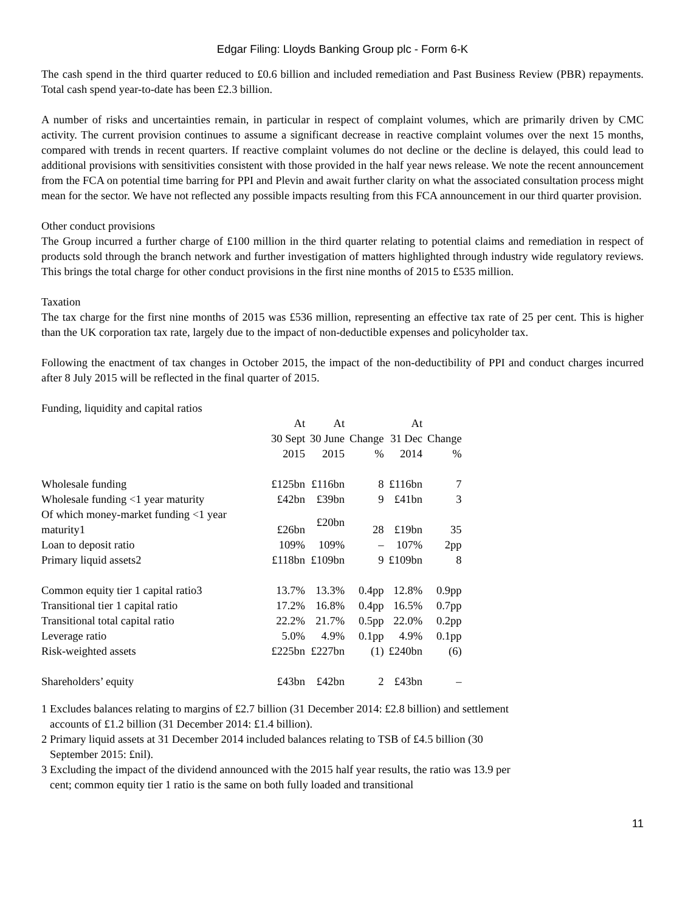Edgar Filing: Lloyds Banking Group plc - Form 6-K
The cash spend in the third quarter reduced to £0.6 billion and included remediation and Past Business Review (PBR) repayments. Total cash spend year-to-date has been £2.3 billion.
A number of risks and uncertainties remain, in particular in respect of complaint volumes, which are primarily driven by CMC activity. The current provision continues to assume a significant decrease in reactive complaint volumes over the next 15 months, compared with trends in recent quarters. If reactive complaint volumes do not decline or the decline is delayed, this could lead to additional provisions with sensitivities consistent with those provided in the half year news release. We note the recent announcement from the FCA on potential time barring for PPI and Plevin and await further clarity on what the associated consultation process might mean for the sector. We have not reflected any possible impacts resulting from this FCA announcement in our third quarter provision.
Other conduct provisions
The Group incurred a further charge of £100 million in the third quarter relating to potential claims and remediation in respect of products sold through the branch network and further investigation of matters highlighted through industry wide regulatory reviews. This brings the total charge for other conduct provisions in the first nine months of 2015 to £535 million.
Taxation
The tax charge for the first nine months of 2015 was £536 million, representing an effective tax rate of 25 per cent. This is higher than the UK corporation tax rate, largely due to the impact of non-deductible expenses and policyholder tax.
Following the enactment of tax changes in October 2015, the impact of the non-deductibility of PPI and conduct charges incurred after 8 July 2015 will be reflected in the final quarter of 2015.
Funding, liquidity and capital ratios
| | At 30 Sept 2015 | At 30 June 2015 | Change % | At 31 Dec 2014 | Change % |
| --- | --- | --- | --- | --- | --- |
| Wholesale funding | £125bn | £116bn | 8 | £116bn | 7 |
| Wholesale funding <1 year maturity | £42bn | £39bn | 9 | £41bn | 3 |
| Of which money-market funding <1 year maturity1 | £26bn | £20bn | 28 | £19bn | 35 |
| Loan to deposit ratio | 109% | 109% | – | 107% | 2pp |
| Primary liquid assets2 | £118bn | £109bn | 9 | £109bn | 8 |
| Common equity tier 1 capital ratio3 | 13.7% | 13.3% | 0.4pp | 12.8% | 0.9pp |
| Transitional tier 1 capital ratio | 17.2% | 16.8% | 0.4pp | 16.5% | 0.7pp |
| Transitional total capital ratio | 22.2% | 21.7% | 0.5pp | 22.0% | 0.2pp |
| Leverage ratio | 5.0% | 4.9% | 0.1pp | 4.9% | 0.1pp |
| Risk-weighted assets | £225bn | £227bn | (1) | £240bn | (6) |
| Shareholders’ equity | £43bn | £42bn | 2 | £43bn | – |
1 Excludes balances relating to margins of £2.7 billion (31 December 2014: £2.8 billion) and settlement accounts of £1.2 billion (31 December 2014: £1.4 billion).
2 Primary liquid assets at 31 December 2014 included balances relating to TSB of £4.5 billion (30 September 2015: £nil).
3 Excluding the impact of the dividend announced with the 2015 half year results, the ratio was 13.9 per cent; common equity tier 1 ratio is the same on both fully loaded and transitional
11